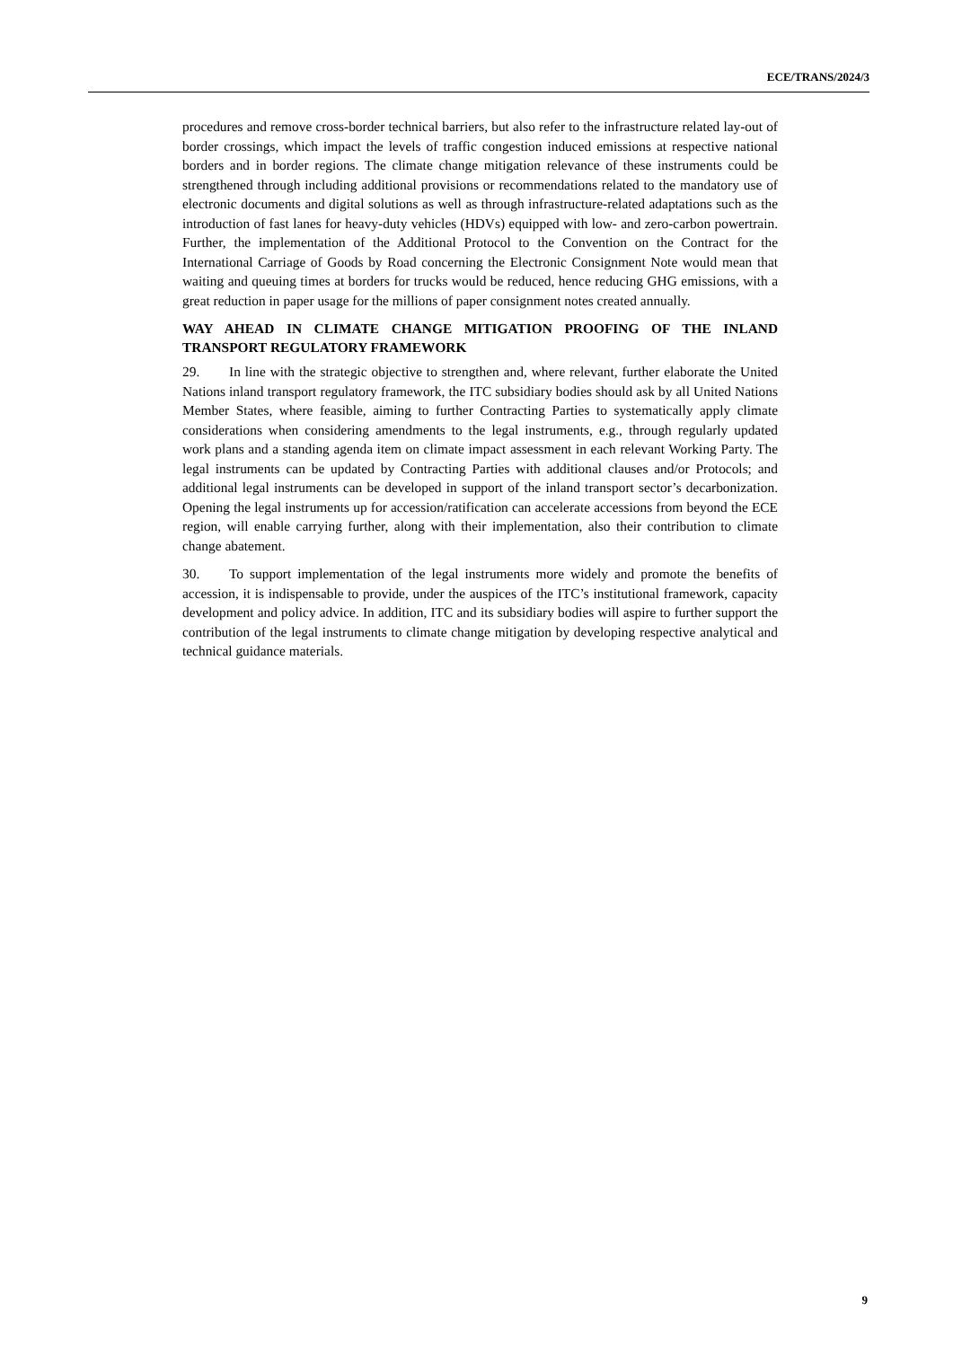ECE/TRANS/2024/3
procedures and remove cross-border technical barriers, but also refer to the infrastructure related lay-out of border crossings, which impact the levels of traffic congestion induced emissions at respective national borders and in border regions. The climate change mitigation relevance of these instruments could be strengthened through including additional provisions or recommendations related to the mandatory use of electronic documents and digital solutions as well as through infrastructure-related adaptations such as the introduction of fast lanes for heavy-duty vehicles (HDVs) equipped with low- and zero-carbon powertrain. Further, the implementation of the Additional Protocol to the Convention on the Contract for the International Carriage of Goods by Road concerning the Electronic Consignment Note would mean that waiting and queuing times at borders for trucks would be reduced, hence reducing GHG emissions, with a great reduction in paper usage for the millions of paper consignment notes created annually.
WAY AHEAD IN CLIMATE CHANGE MITIGATION PROOFING OF THE INLAND TRANSPORT REGULATORY FRAMEWORK
29. In line with the strategic objective to strengthen and, where relevant, further elaborate the United Nations inland transport regulatory framework, the ITC subsidiary bodies should ask by all United Nations Member States, where feasible, aiming to further Contracting Parties to systematically apply climate considerations when considering amendments to the legal instruments, e.g., through regularly updated work plans and a standing agenda item on climate impact assessment in each relevant Working Party. The legal instruments can be updated by Contracting Parties with additional clauses and/or Protocols; and additional legal instruments can be developed in support of the inland transport sector’s decarbonization. Opening the legal instruments up for accession/ratification can accelerate accessions from beyond the ECE region, will enable carrying further, along with their implementation, also their contribution to climate change abatement.
30. To support implementation of the legal instruments more widely and promote the benefits of accession, it is indispensable to provide, under the auspices of the ITC’s institutional framework, capacity development and policy advice. In addition, ITC and its subsidiary bodies will aspire to further support the contribution of the legal instruments to climate change mitigation by developing respective analytical and technical guidance materials.
9